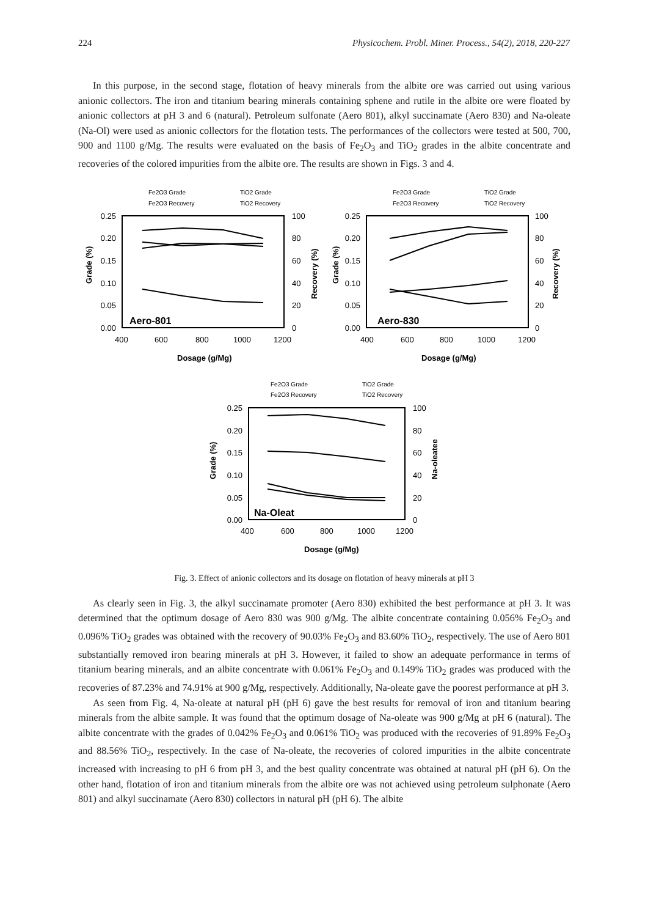224 Physicochem. Probl. Miner. Process., 54(2), 2018, 220-227
In this purpose, in the second stage, flotation of heavy minerals from the albite ore was carried out using various anionic collectors. The iron and titanium bearing minerals containing sphene and rutile in the albite ore were floated by anionic collectors at pH 3 and 6 (natural). Petroleum sulfonate (Aero 801), alkyl succinamate (Aero 830) and Na-oleate (Na-Ol) were used as anionic collectors for the flotation tests. The performances of the collectors were tested at 500, 700, 900 and 1100 g/Mg. The results were evaluated on the basis of Fe<sub>2</sub>O<sub>3</sub> and TiO<sub>2</sub> grades in the albite concentrate and recoveries of the colored impurities from the albite ore. The results are shown in Figs. 3 and 4.
0.25
0.20
0.15
0.10
0.05
0.00
0.25
0.20
0.15
0.10
0.05
0.00
0.25
0.20
0.15
0.10
0.05
0.00
100
80
60
40
20
0
100
80
60
40
20
0
100
80
60
40
20
0
400
600
800
1000
1200
400
600
800
1000
1200
400
600
800
1000
1200
Dosage (g/Mg)
Dosage (g/Mg)
Dosage (g/Mg)
Aero-801
Aero-830
Na-Oleat
Grade (%)
Recovery (%)
Grade (%)
Recovery (%)
Grade (%)
Na-oleatee
Fe2O3 Grade
TiO2 Grade
Fe2O3 Recovery
TiO2 Recovery
Fe2O3 Grade
TiO2 Grade
Fe2O3 Recovery
TiO2 Recovery
Fe2O3 Grade
TiO2 Grade
Fe2O3 Recovery
TiO2 Recovery
Fig. 3. Effect of anionic collectors and its dosage on flotation of heavy minerals at pH 3
As clearly seen in Fig. 3, the alkyl succinamate promoter (Aero 830) exhibited the best performance at pH 3. It was determined that the optimum dosage of Aero 830 was 900 g/Mg. The albite concentrate containing 0.056% Fe<sub>2</sub>O<sub>3</sub> and 0.096% TiO<sub>2</sub> grades was obtained with the recovery of 90.03% Fe<sub>2</sub>O<sub>3</sub> and 83.60% TiO<sub>2</sub>, respectively. The use of Aero 801 substantially removed iron bearing minerals at pH 3. However, it failed to show an adequate performance in terms of titanium bearing minerals, and an albite concentrate with 0.061% Fe<sub>2</sub>O<sub>3</sub> and 0.149% TiO<sub>2</sub> grades was produced with the recoveries of 87.23% and 74.91% at 900 g/Mg, respectively. Additionally, Na-oleate gave the poorest performance at pH 3.
As seen from Fig. 4, Na-oleate at natural pH (pH 6) gave the best results for removal of iron and titanium bearing minerals from the albite sample. It was found that the optimum dosage of Na-oleate was 900 g/Mg at pH 6 (natural). The albite concentrate with the grades of 0.042% Fe<sub>2</sub>O<sub>3</sub> and 0.061% TiO<sub>2</sub> was produced with the recoveries of 91.89% Fe<sub>2</sub>O<sub>3</sub> and 88.56% TiO<sub>2</sub>, respectively. In the case of Na-oleate, the recoveries of colored impurities in the albite concentrate increased with increasing to pH 6 from pH 3, and the best quality concentrate was obtained at natural pH (pH 6). On the other hand, flotation of iron and titanium minerals from the albite ore was not achieved using petroleum sulphonate (Aero 801) and alkyl succinamate (Aero 830) collectors in natural pH (pH 6). The albite